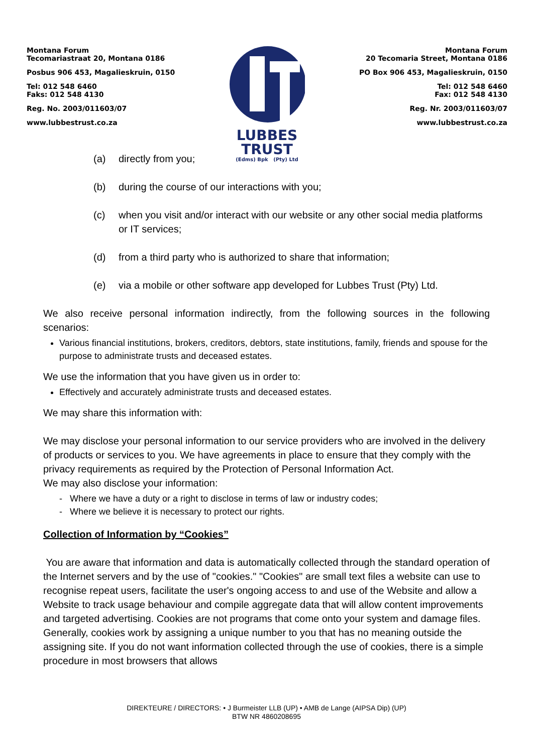Montana Forum
Tecomariastraat 20, Montana 0186
Posbus 906 453, Magalieskruin, 0150
Tel: 012 548 6460
Faks: 012 548 4130
Reg. No. 2003/011603/07
www.lubbestrust.co.za
LUBBES
TRUST
(Edms) Bpk (Pty) Ltd
Montana Forum
20 Tecomaria Street, Montana 0186
PO Box 906 453, Magalieskruin, 0150
Tel: 012 548 6460
Fax: 012 548 4130
Reg. Nr. 2003/011603/07
www.lubbestrust.co.za
(a) directly from you;
(b) during the course of our interactions with you;
(c) when you visit and/or interact with our website or any other social media platforms or IT services;
(d) from a third party who is authorized to share that information;
(e) via a mobile or other software app developed for Lubbes Trust (Pty) Ltd.
We also receive personal information indirectly, from the following sources in the following scenarios:
Various financial institutions, brokers, creditors, debtors, state institutions, family, friends and spouse for the purpose to administrate trusts and deceased estates.
We use the information that you have given us in order to:
Effectively and accurately administrate trusts and deceased estates.
We may share this information with:
We may disclose your personal information to our service providers who are involved in the delivery of products or services to you. We have agreements in place to ensure that they comply with the privacy requirements as required by the Protection of Personal Information Act.
We may also disclose your information:
- Where we have a duty or a right to disclose in terms of law or industry codes;
- Where we believe it is necessary to protect our rights.
Collection of Information by “Cookies”
You are aware that information and data is automatically collected through the standard operation of the Internet servers and by the use of "cookies." "Cookies" are small text files a website can use to recognise repeat users, facilitate the user's ongoing access to and use of the Website and allow a Website to track usage behaviour and compile aggregate data that will allow content improvements and targeted advertising. Cookies are not programs that come onto your system and damage files. Generally, cookies work by assigning a unique number to you that has no meaning outside the assigning site. If you do not want information collected through the use of cookies, there is a simple procedure in most browsers that allows
DIREKTEURE / DIRECTORS: • J Burmeister LLB (UP) • AMB de Lange (AIPSA Dip) (UP)
BTW NR 4860208695